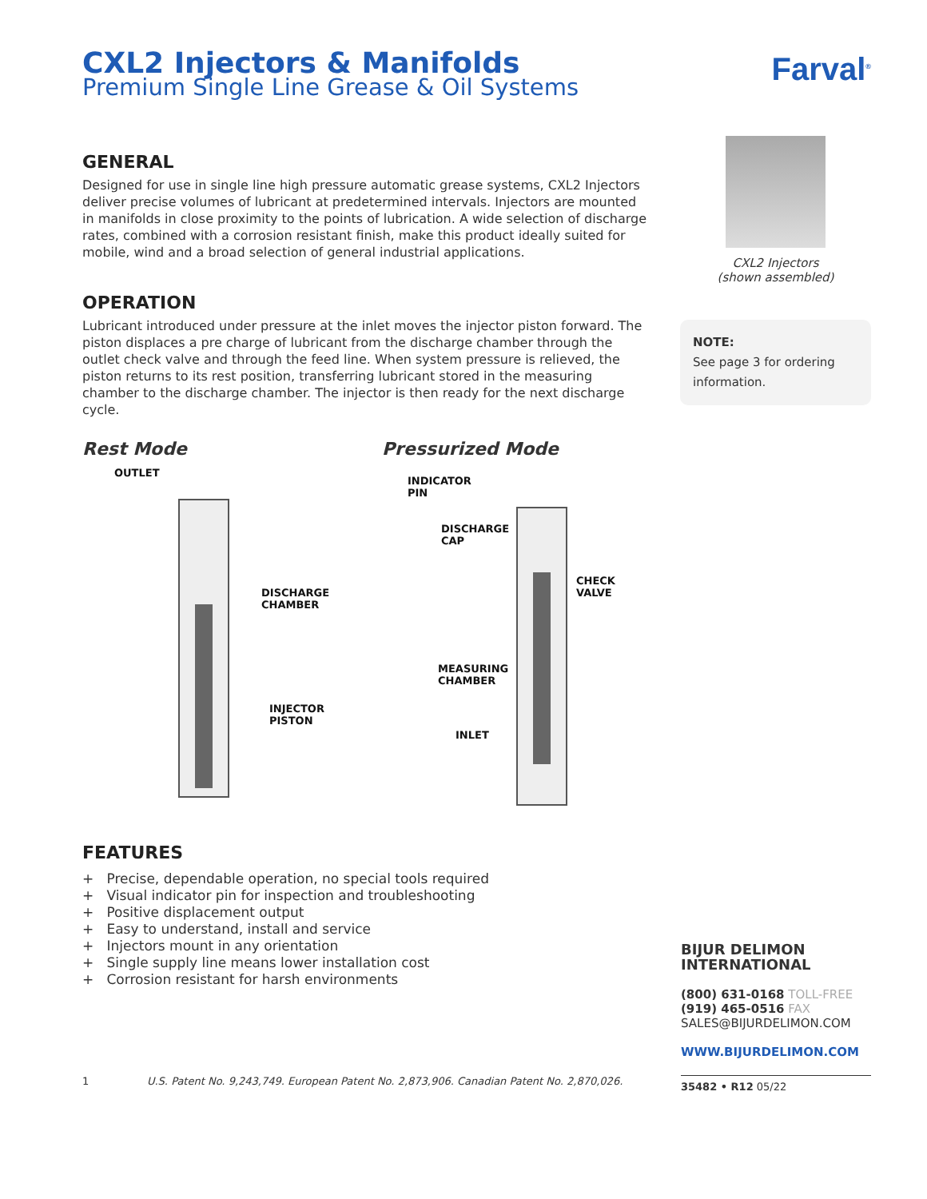Farval<sup>®</sup>
CXL2 Injectors & Manifolds
Premium Single Line Grease & Oil Systems
GENERAL
Designed for use in single line high pressure automatic grease systems, CXL2 Injectors deliver precise volumes of lubricant at predetermined intervals. Injectors are mounted in manifolds in close proximity to the points of lubrication. A wide selection of discharge rates, combined with a corrosion resistant finish, make this product ideally suited for mobile, wind and a broad selection of general industrial applications.
OPERATION
Lubricant introduced under pressure at the inlet moves the injector piston forward. The piston displaces a pre charge of lubricant from the discharge chamber through the outlet check valve and through the feed line. When system pressure is relieved, the piston returns to its rest position, transferring lubricant stored in the measuring chamber to the discharge chamber. The injector is then ready for the next discharge cycle.
CXL2 Injectors
(shown assembled)
NOTE:
See page 3 for ordering information.
Rest Mode
OUTLET
DISCHARGE
CHAMBER
INJECTOR
PISTON
Pressurized Mode
INDICATOR
PIN
DISCHARGE
CAP
CHECK
VALVE
MEASURING
CHAMBER
INLET
FEATURES
+ Precise, dependable operation, no special tools required
+ Visual indicator pin for inspection and troubleshooting
+ Positive displacement output
+ Easy to understand, install and service
+ Injectors mount in any orientation
+ Single supply line means lower installation cost
+ Corrosion resistant for harsh environments
BIJUR DELIMON
INTERNATIONAL
(800) 631-0168 TOLL-FREE
(919) 465-0516 FAX
SALES@BIJURDELIMON.COM
WWW.BIJURDELIMON.COM
1 U.S. Patent No. 9,243,749. European Patent No. 2,873,906. Canadian Patent No. 2,870,026. 35482 • R12 05/22